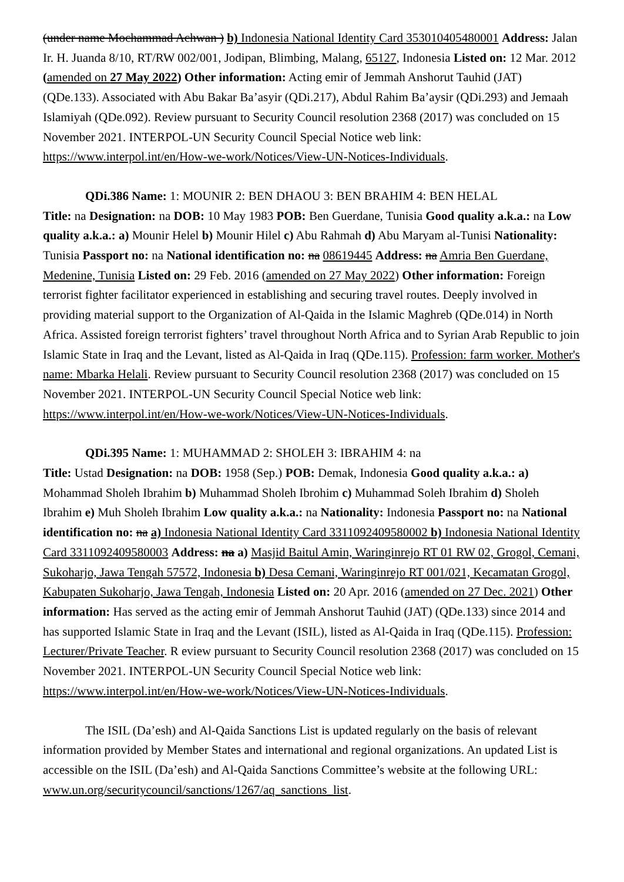(under name Mochammad Achwan ) b) Indonesia National Identity Card 353010405480001 Address: Jalan Ir. H. Juanda 8/10, RT/RW 002/001, Jodipan, Blimbing, Malang, 65127, Indonesia Listed on: 12 Mar. 2012 (amended on 27 May 2022) Other information: Acting emir of Jemmah Anshorut Tauhid (JAT) (QDe.133). Associated with Abu Bakar Ba’asyir (QDi.217), Abdul Rahim Ba’aysir (QDi.293) and Jemaah Islamiyah (QDe.092). Review pursuant to Security Council resolution 2368 (2017) was concluded on 15 November 2021. INTERPOL-UN Security Council Special Notice web link: https://www.interpol.int/en/How-we-work/Notices/View-UN-Notices-Individuals.
QDi.386 Name: 1: MOUNIR 2: BEN DHAOU 3: BEN BRAHIM 4: BEN HELAL
Title: na Designation: na DOB: 10 May 1983 POB: Ben Guerdane, Tunisia Good quality a.k.a.: na Low quality a.k.a.: a) Mounir Helel b) Mounir Hilel c) Abu Rahmah d) Abu Maryam al-Tunisi Nationality: Tunisia Passport no: na National identification no: na 08619445 Address: na Amria Ben Guerdane, Medenine, Tunisia Listed on: 29 Feb. 2016 (amended on 27 May 2022) Other information: Foreign terrorist fighter facilitator experienced in establishing and securing travel routes. Deeply involved in providing material support to the Organization of Al-Qaida in the Islamic Maghreb (QDe.014) in North Africa. Assisted foreign terrorist fighters’ travel throughout North Africa and to Syrian Arab Republic to join Islamic State in Iraq and the Levant, listed as Al-Qaida in Iraq (QDe.115). Profession: farm worker. Mother's name: Mbarka Helali. Review pursuant to Security Council resolution 2368 (2017) was concluded on 15 November 2021. INTERPOL-UN Security Council Special Notice web link: https://www.interpol.int/en/How-we-work/Notices/View-UN-Notices-Individuals.
QDi.395 Name: 1: MUHAMMAD 2: SHOLEH 3: IBRAHIM 4: na
Title: Ustad Designation: na DOB: 1958 (Sep.) POB: Demak, Indonesia Good quality a.k.a.: a) Mohammad Sholeh Ibrahim b) Muhammad Sholeh Ibrohim c) Muhammad Soleh Ibrahim d) Sholeh Ibrahim e) Muh Sholeh Ibrahim Low quality a.k.a.: na Nationality: Indonesia Passport no: na National identification no: na a) Indonesia National Identity Card 3311092409580002 b) Indonesia National Identity Card 3311092409580003 Address: na a) Masjid Baitul Amin, Waringinrejo RT 01 RW 02, Grogol, Cemani, Sukoharjo, Jawa Tengah 57572, Indonesia b) Desa Cemani, Waringinrejo RT 001/021, Kecamatan Grogol, Kabupaten Sukoharjo, Jawa Tengah, Indonesia Listed on: 20 Apr. 2016 (amended on 27 Dec. 2021) Other information: Has served as the acting emir of Jemmah Anshorut Tauhid (JAT) (QDe.133) since 2014 and has supported Islamic State in Iraq and the Levant (ISIL), listed as Al-Qaida in Iraq (QDe.115). Profession: Lecturer/Private Teacher. R eview pursuant to Security Council resolution 2368 (2017) was concluded on 15 November 2021. INTERPOL-UN Security Council Special Notice web link: https://www.interpol.int/en/How-we-work/Notices/View-UN-Notices-Individuals.
The ISIL (Da’esh) and Al-Qaida Sanctions List is updated regularly on the basis of relevant information provided by Member States and international and regional organizations. An updated List is accessible on the ISIL (Da’esh) and Al-Qaida Sanctions Committee’s website at the following URL: www.un.org/securitycouncil/sanctions/1267/aq_sanctions_list.